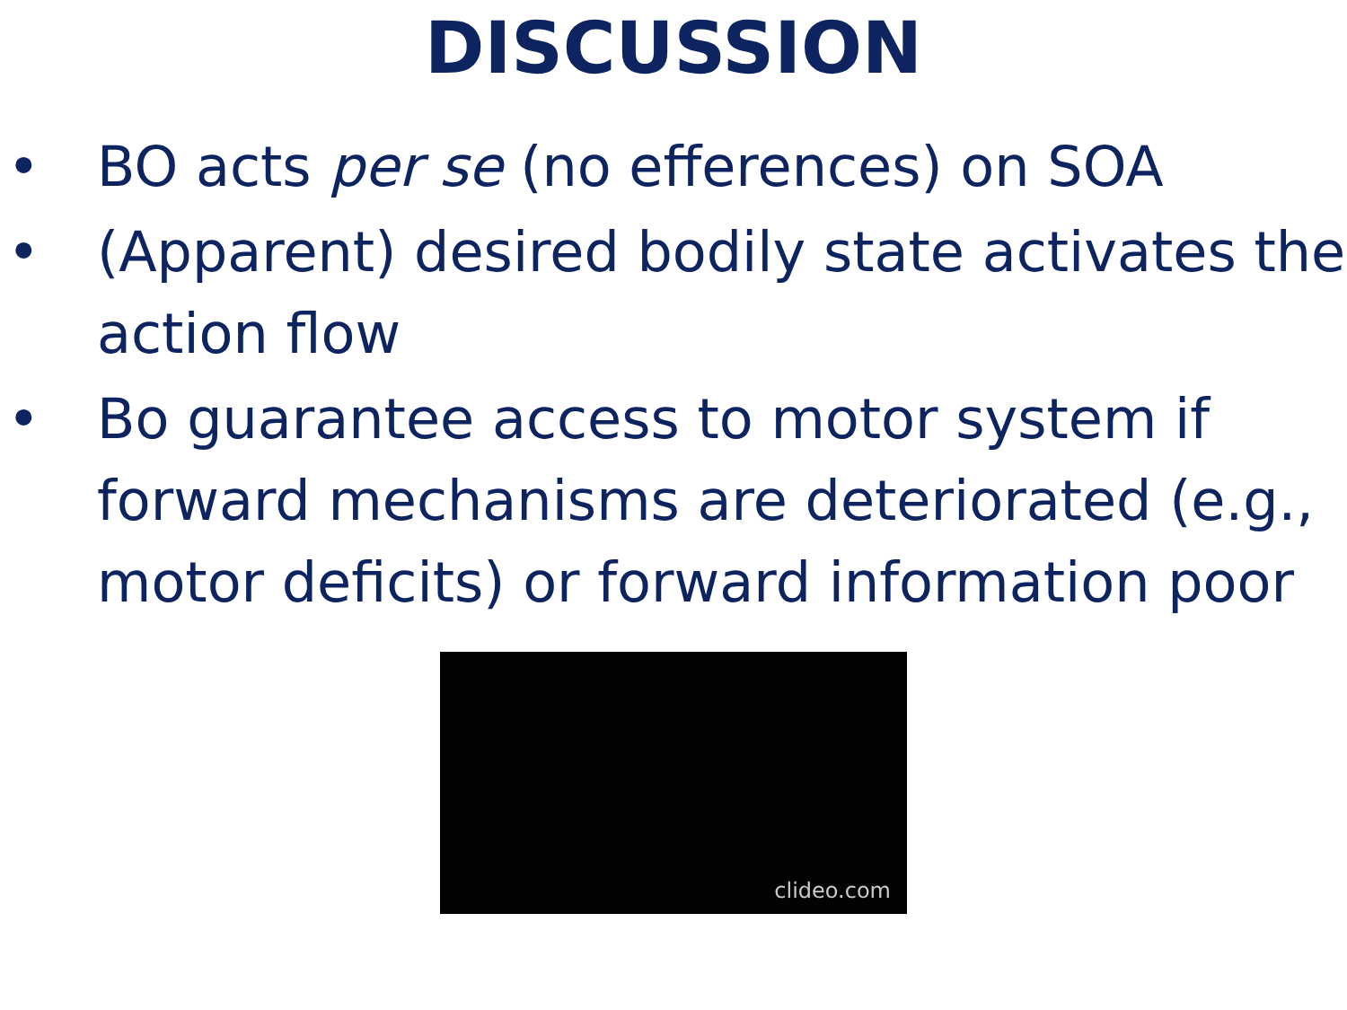DISCUSSION
• BO acts per se (no efferences) on SOA
• (Apparent) desired bodily state activates the action flow
• Bo guarantee access to motor system if forward mechanisms are deteriorated (e.g., motor deficits) or forward information poor
clideo.com